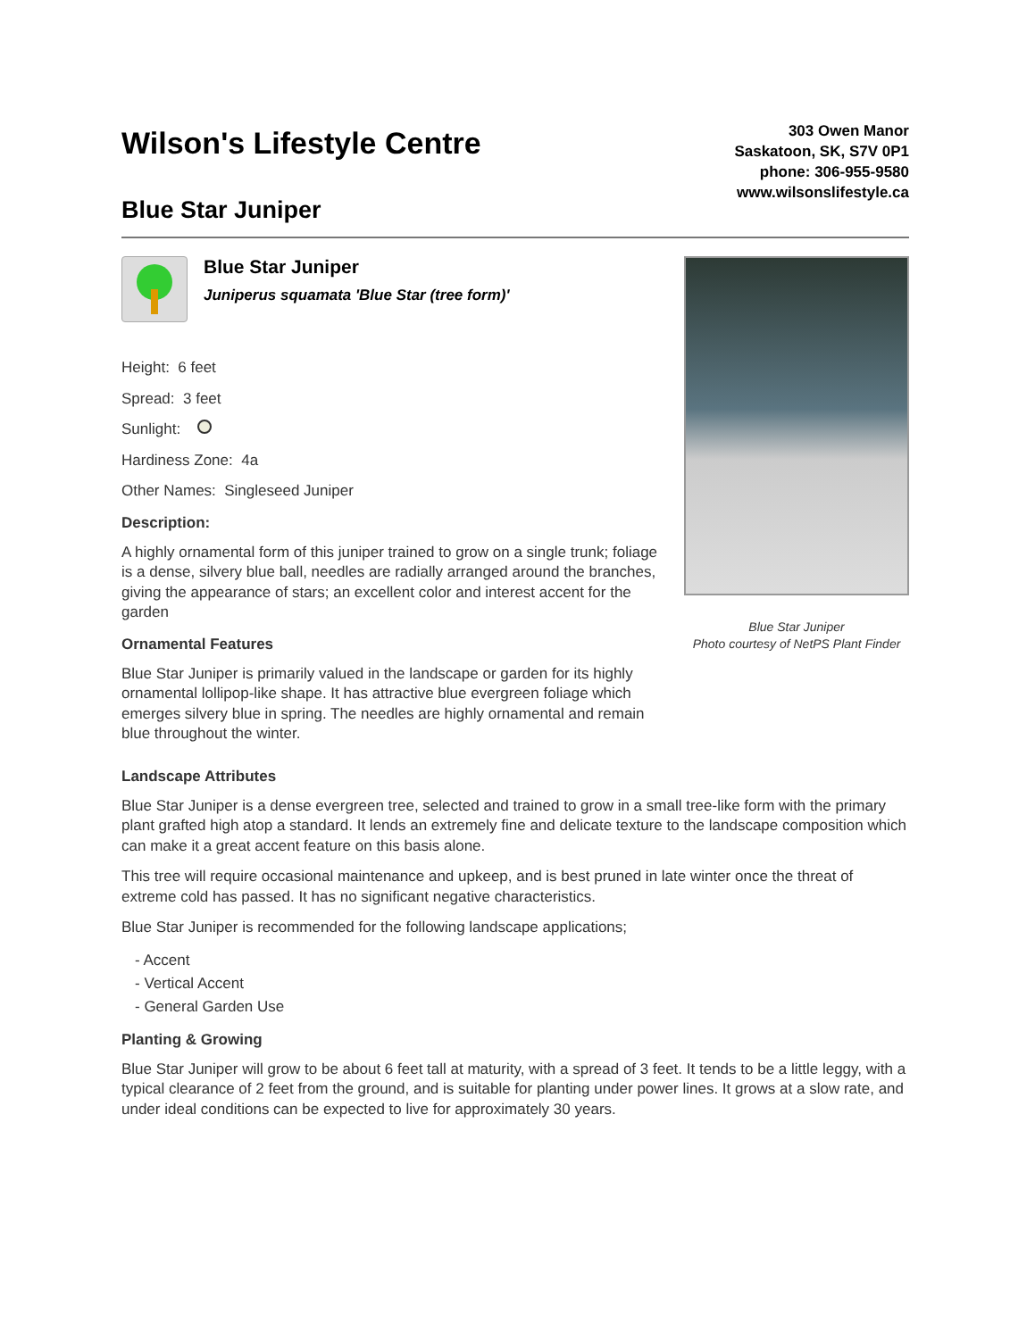Wilson's Lifestyle Centre
Blue Star Juniper
303 Owen Manor
Saskatoon, SK, S7V 0P1
phone: 306-955-9580
www.wilsonslifestyle.ca
Blue Star Juniper
Juniperus squamata 'Blue Star (tree form)'
Height: 6 feet
Spread: 3 feet
Sunlight:
Hardiness Zone: 4a
Other Names: Singleseed Juniper
Description:
A highly ornamental form of this juniper trained to grow on a single trunk; foliage is a dense, silvery blue ball, needles are radially arranged around the branches, giving the appearance of stars; an excellent color and interest accent for the garden
Ornamental Features
Blue Star Juniper is primarily valued in the landscape or garden for its highly ornamental lollipop-like shape. It has attractive blue evergreen foliage which emerges silvery blue in spring. The needles are highly ornamental and remain blue throughout the winter.
Blue Star Juniper
Photo courtesy of NetPS Plant Finder
Landscape Attributes
Blue Star Juniper is a dense evergreen tree, selected and trained to grow in a small tree-like form with the primary plant grafted high atop a standard. It lends an extremely fine and delicate texture to the landscape composition which can make it a great accent feature on this basis alone.
This tree will require occasional maintenance and upkeep, and is best pruned in late winter once the threat of extreme cold has passed. It has no significant negative characteristics.
Blue Star Juniper is recommended for the following landscape applications;
- Accent
- Vertical Accent
- General Garden Use
Planting & Growing
Blue Star Juniper will grow to be about 6 feet tall at maturity, with a spread of 3 feet. It tends to be a little leggy, with a typical clearance of 2 feet from the ground, and is suitable for planting under power lines. It grows at a slow rate, and under ideal conditions can be expected to live for approximately 30 years.